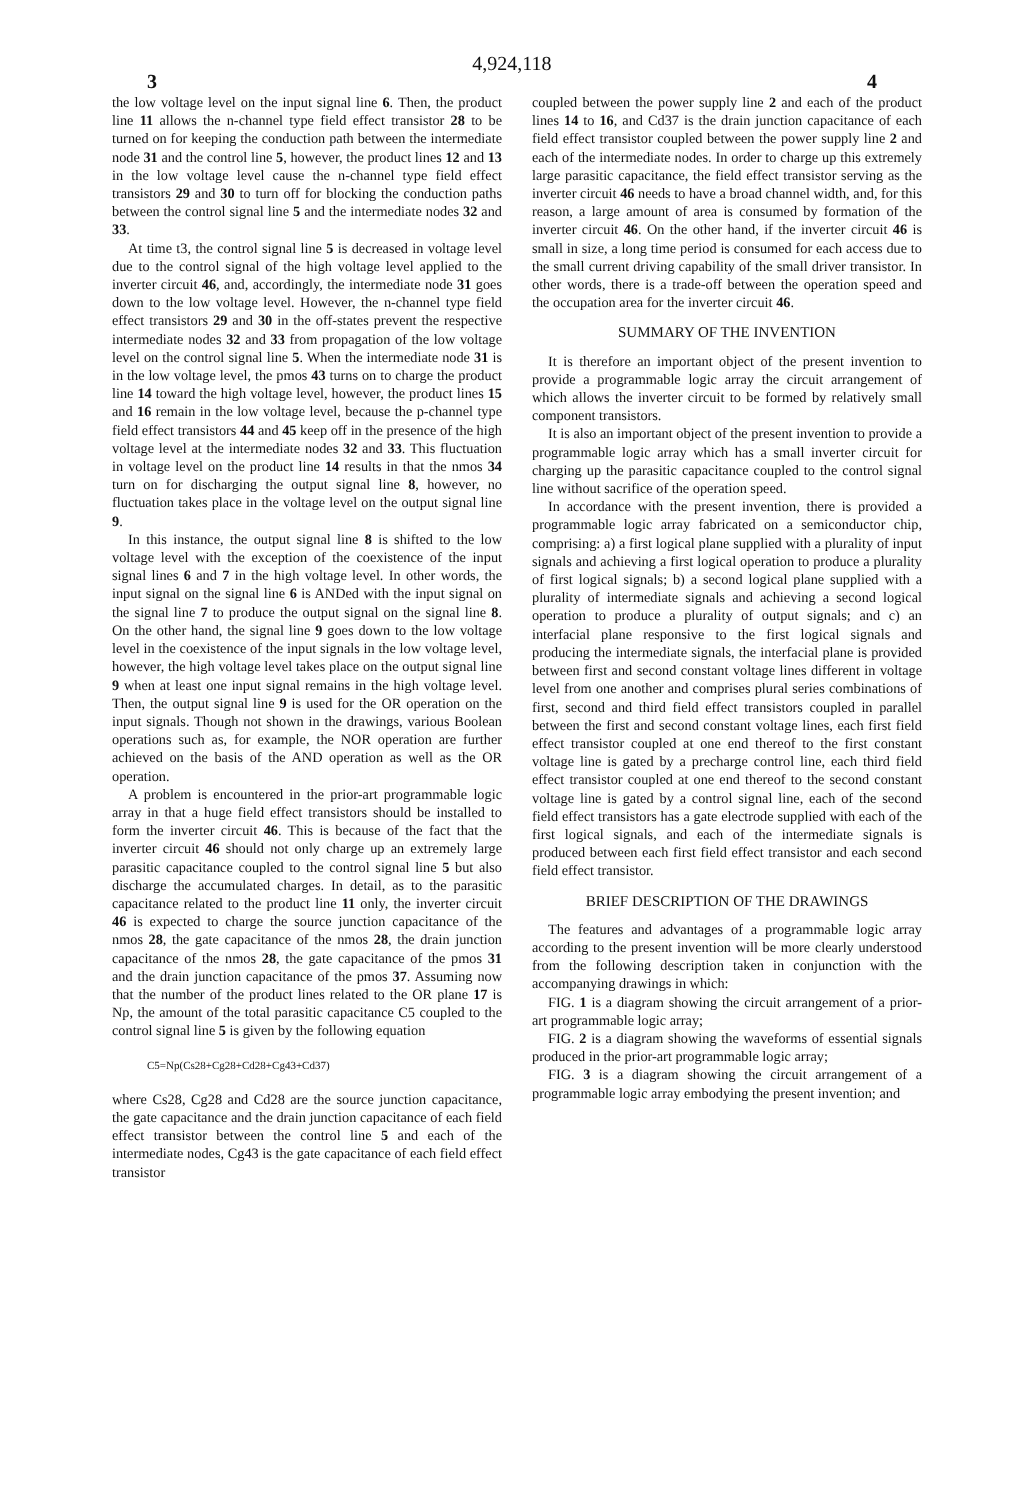3 4,924,118 4
the low voltage level on the input signal line 6. Then, the product line 11 allows the n-channel type field effect transistor 28 to be turned on for keeping the conduction path between the intermediate node 31 and the control line 5, however, the product lines 12 and 13 in the low voltage level cause the n-channel type field effect transistors 29 and 30 to turn off for blocking the conduction paths between the control signal line 5 and the intermediate nodes 32 and 33.
At time t3, the control signal line 5 is decreased in voltage level due to the control signal of the high voltage level applied to the inverter circuit 46, and, accordingly, the intermediate node 31 goes down to the low voltage level. However, the n-channel type field effect transistors 29 and 30 in the off-states prevent the respective intermediate nodes 32 and 33 from propagation of the low voltage level on the control signal line 5. When the intermediate node 31 is in the low voltage level, the pmos 43 turns on to charge the product line 14 toward the high voltage level, however, the product lines 15 and 16 remain in the low voltage level, because the p-channel type field effect transistors 44 and 45 keep off in the presence of the high voltage level at the intermediate nodes 32 and 33. This fluctuation in voltage level on the product line 14 results in that the nmos 34 turn on for discharging the output signal line 8, however, no fluctuation takes place in the voltage level on the output signal line 9.
In this instance, the output signal line 8 is shifted to the low voltage level with the exception of the coexistence of the input signal lines 6 and 7 in the high voltage level. In other words, the input signal on the signal line 6 is ANDed with the input signal on the signal line 7 to produce the output signal on the signal line 8. On the other hand, the signal line 9 goes down to the low voltage level in the coexistence of the input signals in the low voltage level, however, the high voltage level takes place on the output signal line 9 when at least one input signal remains in the high voltage level. Then, the output signal line 9 is used for the OR operation on the input signals. Though not shown in the drawings, various Boolean operations such as, for example, the NOR operation are further achieved on the basis of the AND operation as well as the OR operation.
A problem is encountered in the prior-art programmable logic array in that a huge field effect transistors should be installed to form the inverter circuit 46. This is because of the fact that the inverter circuit 46 should not only charge up an extremely large parasitic capacitance coupled to the control signal line 5 but also discharge the accumulated charges. In detail, as to the parasitic capacitance related to the product line 11 only, the inverter circuit 46 is expected to charge the source junction capacitance of the nmos 28, the gate capacitance of the nmos 28, the drain junction capacitance of the nmos 28, the gate capacitance of the pmos 31 and the drain junction capacitance of the pmos 37. Assuming now that the number of the product lines related to the OR plane 17 is Np, the amount of the total parasitic capacitance C5 coupled to the control signal line 5 is given by the following equation
C5=Np(Cs28+Cg28+Cd28+Cg43+Cd37)
where Cs28, Cg28 and Cd28 are the source junction capacitance, the gate capacitance and the drain junction capacitance of each field effect transistor between the control line 5 and each of the intermediate nodes, Cg43 is the gate capacitance of each field effect transistor
coupled between the power supply line 2 and each of the product lines 14 to 16, and Cd37 is the drain junction capacitance of each field effect transistor coupled between the power supply line 2 and each of the intermediate nodes. In order to charge up this extremely large parasitic capacitance, the field effect transistor serving as the inverter circuit 46 needs to have a broad channel width, and, for this reason, a large amount of area is consumed by formation of the inverter circuit 46. On the other hand, if the inverter circuit 46 is small in size, a long time period is consumed for each access due to the small current driving capability of the small driver transistor. In other words, there is a trade-off between the operation speed and the occupation area for the inverter circuit 46.
SUMMARY OF THE INVENTION
It is therefore an important object of the present invention to provide a programmable logic array the circuit arrangement of which allows the inverter circuit to be formed by relatively small component transistors.
It is also an important object of the present invention to provide a programmable logic array which has a small inverter circuit for charging up the parasitic capacitance coupled to the control signal line without sacrifice of the operation speed.
In accordance with the present invention, there is provided a programmable logic array fabricated on a semiconductor chip, comprising: a) a first logical plane supplied with a plurality of input signals and achieving a first logical operation to produce a plurality of first logical signals; b) a second logical plane supplied with a plurality of intermediate signals and achieving a second logical operation to produce a plurality of output signals; and c) an interfacial plane responsive to the first logical signals and producing the intermediate signals, the interfacial plane is provided between first and second constant voltage lines different in voltage level from one another and comprises plural series combinations of first, second and third field effect transistors coupled in parallel between the first and second constant voltage lines, each first field effect transistor coupled at one end thereof to the first constant voltage line is gated by a precharge control line, each third field effect transistor coupled at one end thereof to the second constant voltage line is gated by a control signal line, each of the second field effect transistors has a gate electrode supplied with each of the first logical signals, and each of the intermediate signals is produced between each first field effect transistor and each second field effect transistor.
BRIEF DESCRIPTION OF THE DRAWINGS
The features and advantages of a programmable logic array according to the present invention will be more clearly understood from the following description taken in conjunction with the accompanying drawings in which:
FIG. 1 is a diagram showing the circuit arrangement of a prior-art programmable logic array;
FIG. 2 is a diagram showing the waveforms of essential signals produced in the prior-art programmable logic array;
FIG. 3 is a diagram showing the circuit arrangement of a programmable logic array embodying the present invention; and